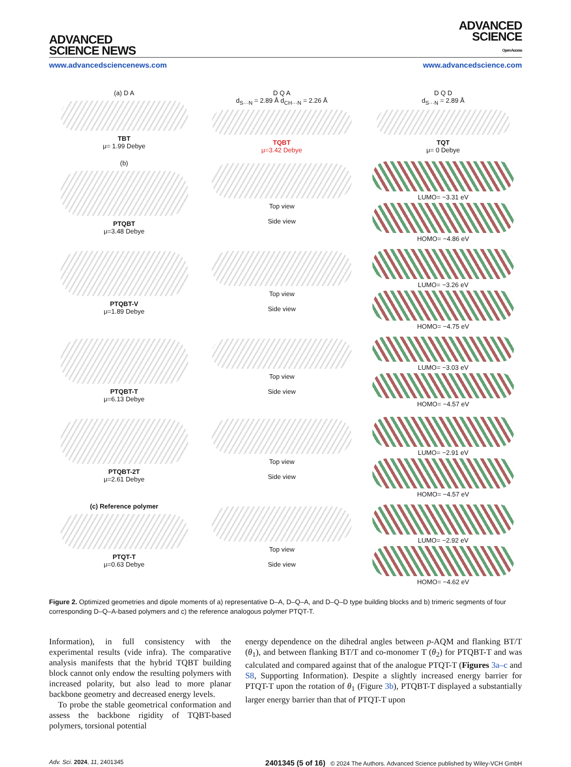ADVANCED
SCIENCE NEWS
ADVANCED
SCIENCE
Open Access
www.advancedsciencenews.com www.advancedscience.com
(a) D A
TBT
μ= 1.99 Debye
D Q A
d<sub>S···N</sub> = 2.89 Å d<sub>CH···N</sub> = 2.26 Å
TQBT
μ=3.42 Debye
D Q D
d<sub>S···N</sub> = 2.89 Å
TQT
μ= 0 Debye
(b)
PTQBT
μ=3.48 Debye
Top view
Side view
LUMO= −3.31 eV
HOMO= −4.86 eV
PTQBT-V
μ=1.89 Debye
Top view
Side view
LUMO= −3.26 eV
HOMO= −4.75 eV
PTQBT-T
μ=6.13 Debye
Top view
Side view
LUMO= −3.03 eV
HOMO= −4.57 eV
PTQBT-2T
μ=2.61 Debye
Top view
Side view
LUMO= −2.91 eV
HOMO= −4.57 eV
(c) Reference polymer
PTQT-T
μ=0.63 Debye
Top view
Side view
LUMO= −2.92 eV
HOMO= −4.62 eV
Figure 2. Optimized geometries and dipole moments of a) representative D–A, D–Q–A, and D–Q–D type building blocks and b) trimeric segments of four corresponding D–Q–A-based polymers and c) the reference analogous polymer PTQT-T.
Information), in full consistency with the experimental results (vide infra). The comparative analysis manifests that the hybrid TQBT building block cannot only endow the resulting polymers with increased polarity, but also lead to more planar backbone geometry and decreased energy levels.
To probe the stable geometrical conformation and assess the backbone rigidity of TQBT-based polymers, torsional potential
energy dependence on the dihedral angles between p-AQM and flanking BT/T (θ<sub>1</sub>), and between flanking BT/T and co-monomer T (θ<sub>2</sub>) for PTQBT-T and was calculated and compared against that of the analogue PTQT-T (Figures 3a–c and S8, Supporting Information). Despite a slightly increased energy barrier for PTQT-T upon the rotation of θ<sub>1</sub> (Figure 3b), PTQBT-T displayed a substantially larger energy barrier than that of PTQT-T upon
Adv. Sci. 2024, 11, 2401345 2401345 (5 of 16) © 2024 The Authors. Advanced Science published by Wiley-VCH GmbH